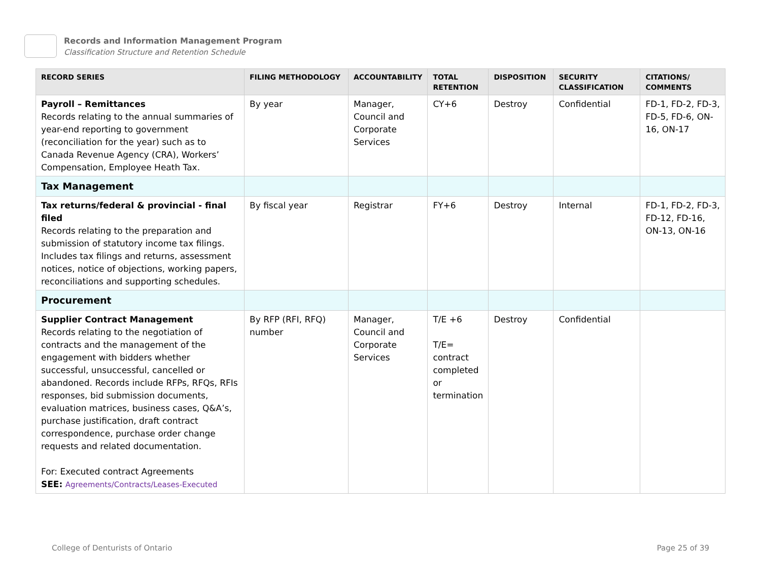Records and Information Management Program
Classification Structure and Retention Schedule
| RECORD SERIES | FILING METHODOLOGY | ACCOUNTABILITY | TOTAL RETENTION | DISPOSITION | SECURITY CLASSIFICATION | CITATIONS/ COMMENTS |
| --- | --- | --- | --- | --- | --- | --- |
| Payroll – Remittances Records relating to the annual summaries of year-end reporting to government (reconciliation for the year) such as to Canada Revenue Agency (CRA), Workers’ Compensation, Employee Heath Tax. | By year | Manager, Council and Corporate Services | CY+6 | Destroy | Confidential | FD-1, FD-2, FD-3, FD-5, FD-6, ON-16, ON-17 |
| Tax Management | | | | | | |
| Tax returns/federal & provincial - final filed Records relating to the preparation and submission of statutory income tax filings. Includes tax filings and returns, assessment notices, notice of objections, working papers, reconciliations and supporting schedules. | By fiscal year | Registrar | FY+6 | Destroy | Internal | FD-1, FD-2, FD-3, FD-12, FD-16, ON-13, ON-16 |
| Procurement | | | | | | |
| Supplier Contract Management Records relating to the negotiation of contracts and the management of the engagement with bidders whether successful, unsuccessful, cancelled or abandoned. Records include RFPs, RFQs, RFIs responses, bid submission documents, evaluation matrices, business cases, Q&A’s, purchase justification, draft contract correspondence, purchase order change requests and related documentation. For: Executed contract Agreements SEE: Agreements/Contracts/Leases-Executed | By RFP (RFI, RFQ) number | Manager, Council and Corporate Services | T/E +6 T/E= contract completed or termination | Destroy | Confidential | |
College of Denturists of Ontario
Page 25 of 39